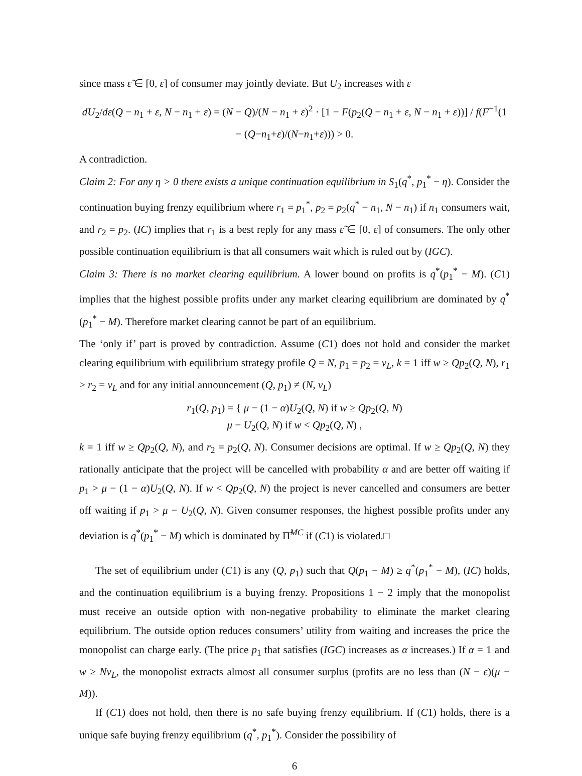since mass ε̃ ∈ [0, ε] of consumer may jointly deviate. But U<sub>2</sub> increases with ε
dU<sub>2</sub>/dε(Q − n<sub>1</sub> + ε, N − n<sub>1</sub> + ε) = (N − Q)/(N − n<sub>1</sub> + ε)<sup>2</sup> · [1 − F(p<sub>2</sub>(Q − n<sub>1</sub> + ε, N − n<sub>1</sub> + ε))] / f(F<sup>−1</sup>(1 − (Q−n<sub>1</sub>+ε)/(N−n<sub>1</sub>+ε))) > 0.
A contradiction.
Claim 2: For any η > 0 there exists a unique continuation equilibrium in S<sub>1</sub>(q<sup>*</sup>, p<sub>1</sub><sup>*</sup> − η). Consider the continuation buying frenzy equilibrium where r<sub>1</sub> = p<sub>1</sub><sup>*</sup>, p<sub>2</sub> = p<sub>2</sub>(q<sup>*</sup> − n<sub>1</sub>, N − n<sub>1</sub>) if n<sub>1</sub> consumers wait, and r<sub>2</sub> = p<sub>2</sub>. (IC) implies that r<sub>1</sub> is a best reply for any mass ε̃ ∈ [0, ε] of consumers. The only other possible continuation equilibrium is that all consumers wait which is ruled out by (IGC).
Claim 3: There is no market clearing equilibrium. A lower bound on profits is q<sup>*</sup>(p<sub>1</sub><sup>*</sup> − M). (C1) implies that the highest possible profits under any market clearing equilibrium are dominated by q<sup>*</sup>(p<sub>1</sub><sup>*</sup> − M). Therefore market clearing cannot be part of an equilibrium.
The ‘only if’ part is proved by contradiction. Assume (C1) does not hold and consider the market clearing equilibrium with equilibrium strategy profile Q = N, p<sub>1</sub> = p<sub>2</sub> = v<sub>L</sub>, k = 1 iff w ≥ Qp<sub>2</sub>(Q, N), r<sub>1</sub> > r<sub>2</sub> = v<sub>L</sub> and for any initial announcement (Q, p<sub>1</sub>) ≠ (N, v<sub>L</sub>)
r<sub>1</sub>(Q, p<sub>1</sub>) = { μ − (1 − α)U<sub>2</sub>(Q, N) if w ≥ Qp<sub>2</sub>(Q, N)
μ − U<sub>2</sub>(Q, N) if w < Qp<sub>2</sub>(Q, N) ,
k = 1 iff w ≥ Qp<sub>2</sub>(Q, N), and r<sub>2</sub> = p<sub>2</sub>(Q, N). Consumer decisions are optimal. If w ≥ Qp<sub>2</sub>(Q, N) they rationally anticipate that the project will be cancelled with probability α and are better off waiting if p<sub>1</sub> > μ − (1 − α)U<sub>2</sub>(Q, N). If w < Qp<sub>2</sub>(Q, N) the project is never cancelled and consumers are better off waiting if p<sub>1</sub> > μ − U<sub>2</sub>(Q, N). Given consumer responses, the highest possible profits under any deviation is q<sup>*</sup>(p<sub>1</sub><sup>*</sup> − M) which is dominated by Π̃<sup>MC</sup> if (C1) is violated.□
The set of equilibrium under (C1) is any (Q, p<sub>1</sub>) such that Q(p<sub>1</sub> − M) ≥ q<sup>*</sup>(p<sub>1</sub><sup>*</sup> − M), (IC) holds, and the continuation equilibrium is a buying frenzy. Propositions 1 − 2 imply that the monopolist must receive an outside option with non-negative probability to eliminate the market clearing equilibrium. The outside option reduces consumers’ utility from waiting and increases the price the monopolist can charge early. (The price p<sub>1</sub> that satisfies (IGC) increases as α increases.) If α = 1 and w ≥ Nv<sub>L</sub>, the monopolist extracts almost all consumer surplus (profits are no less than (N − ϵ)(μ − M)).
If (C1) does not hold, then there is no safe buying frenzy equilibrium. If (C1) holds, there is a unique safe buying frenzy equilibrium (q<sup>*</sup>, p<sub>1</sub><sup>*</sup>). Consider the possibility of
6